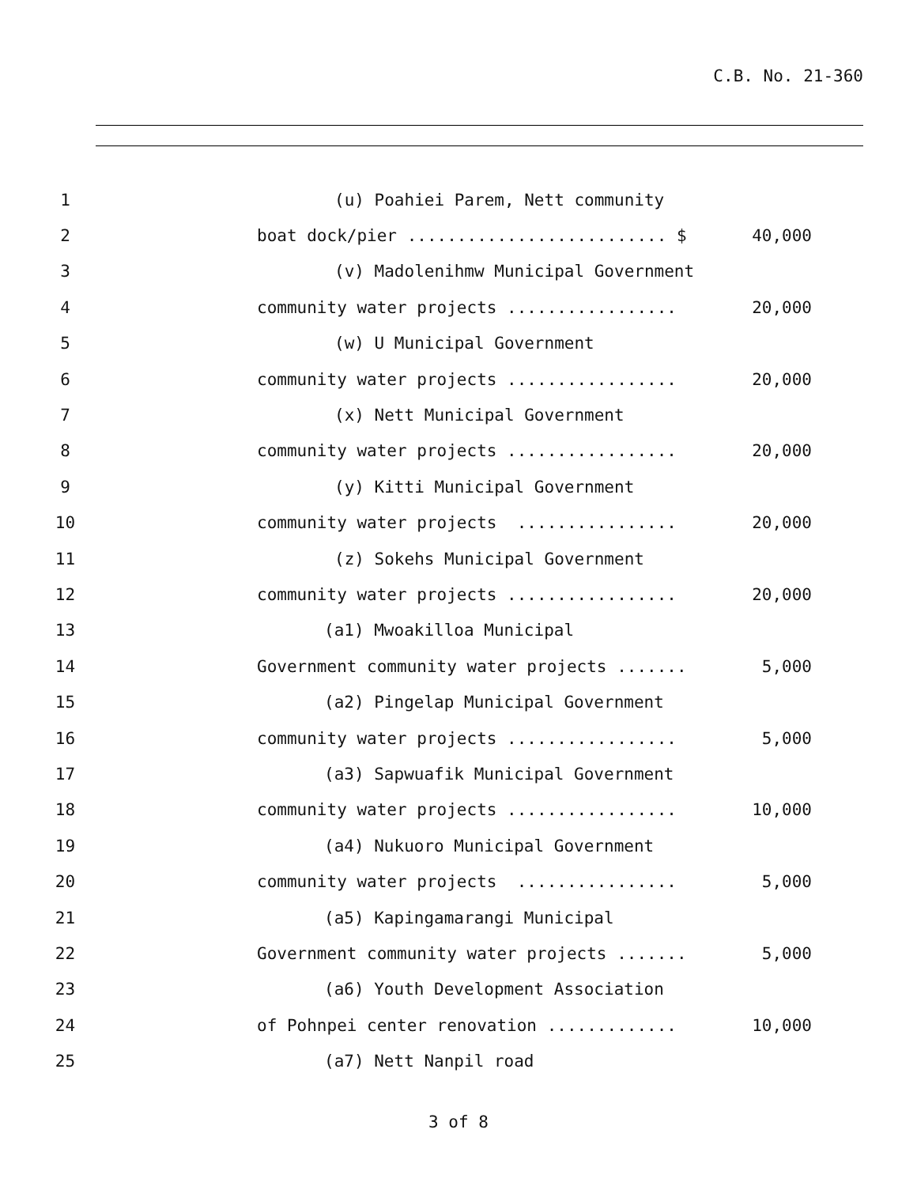C.B. No. 21-360
1 (u) Poahiei Parem, Nett community
2 boat dock/pier .......................... $ 40,000
3 (v) Madolenihmw Municipal Government
4 community water projects ................. 20,000
5 (w) U Municipal Government
6 community water projects ................. 20,000
7 (x) Nett Municipal Government
8 community water projects ................. 20,000
9 (y) Kitti Municipal Government
10 community water projects ................ 20,000
11 (z) Sokehs Municipal Government
12 community water projects ................. 20,000
13 (a1) Mwoakilloa Municipal
14 Government community water projects ....... 5,000
15 (a2) Pingelap Municipal Government
16 community water projects ................. 5,000
17 (a3) Sapwuafik Municipal Government
18 community water projects ................. 10,000
19 (a4) Nukuoro Municipal Government
20 community water projects ................ 5,000
21 (a5) Kapingamarangi Municipal
22 Government community water projects ....... 5,000
23 (a6) Youth Development Association
24 of Pohnpei center renovation ............. 10,000
25 (a7) Nett Nanpil road
3 of 8